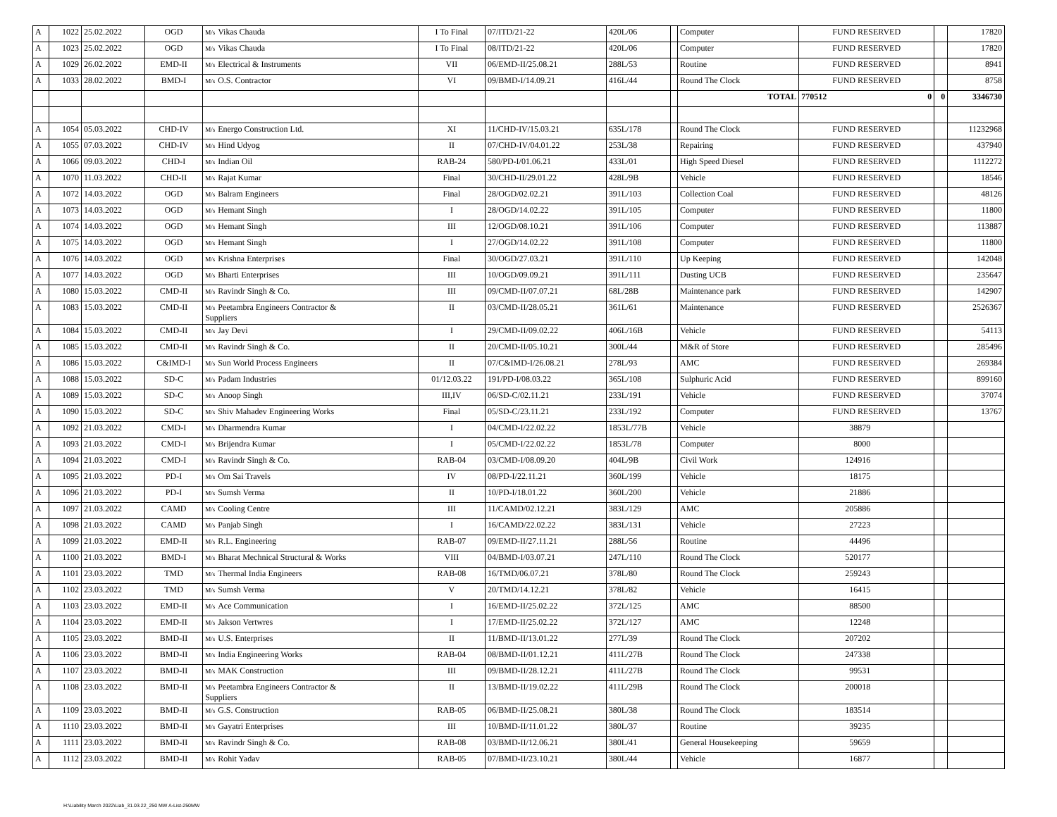| A | 1022 | 25.02.2022 | OGD | M/s Vikas Chauda | I To Final | 07/ITD/21-22 | 420L/06 | | Computer | FUND RESERVED | | 17820 |
| A | 1023 | 25.02.2022 | OGD | M/s Vikas Chauda | I To Final | 08/ITD/21-22 | 420L/06 | | Computer | FUND RESERVED | | 17820 |
| A | 1029 | 26.02.2022 | EMD-II | M/s Electrical & Instruments | VII | 06/EMD-II/25.08.21 | 288L/53 | | Routine | FUND RESERVED | | 8941 |
| A | 1033 | 28.02.2022 | BMD-I | M/s O.S. Contractor | VI | 09/BMD-I/14.09.21 | 416L/44 | | Round The Clock | FUND RESERVED | | 8758 |
| | | | | | | | | | TOTAL | 770512 0 | 0 | 3346730 |
| A | 1054 | 05.03.2022 | CHD-IV | M/s Energo Construction Ltd. | XI | 11/CHD-IV/15.03.21 | 635L/178 | | Round The Clock | FUND RESERVED | | 11232968 |
| A | 1055 | 07.03.2022 | CHD-IV | M/s Hind Udyog | II | 07/CHD-IV/04.01.22 | 253L/38 | | Repairing | FUND RESERVED | | 437940 |
| A | 1066 | 09.03.2022 | CHD-I | M/s Indian Oil | RAB-24 | 580/PD-I/01.06.21 | 433L/01 | | High Speed Diesel | FUND RESERVED | | 1112272 |
| A | 1070 | 11.03.2022 | CHD-II | M/s Rajat Kumar | Final | 30/CHD-II/29.01.22 | 428L/9B | | Vehicle | FUND RESERVED | | 18546 |
| A | 1072 | 14.03.2022 | OGD | M/s Balram Engineers | Final | 28/OGD/02.02.21 | 391L/103 | | Collection Coal | FUND RESERVED | | 48126 |
| A | 1073 | 14.03.2022 | OGD | M/s Hemant Singh | I | 28/OGD/14.02.22 | 391L/105 | | Computer | FUND RESERVED | | 11800 |
| A | 1074 | 14.03.2022 | OGD | M/s Hemant Singh | III | 12/OGD/08.10.21 | 391L/106 | | Computer | FUND RESERVED | | 113887 |
| A | 1075 | 14.03.2022 | OGD | M/s Hemant Singh | I | 27/OGD/14.02.22 | 391L/108 | | Computer | FUND RESERVED | | 11800 |
| A | 1076 | 14.03.2022 | OGD | M/s Krishna Enterprises | Final | 30/OGD/27.03.21 | 391L/110 | | Up Keeping | FUND RESERVED | | 142048 |
| A | 1077 | 14.03.2022 | OGD | M/s Bharti Enterprises | III | 10/OGD/09.09.21 | 391L/111 | | Dusting UCB | FUND RESERVED | | 235647 |
| A | 1080 | 15.03.2022 | CMD-II | M/s Ravindr Singh & Co. | III | 09/CMD-II/07.07.21 | 68L/28B | | Maintenance park | FUND RESERVED | | 142907 |
| A | 1083 | 15.03.2022 | CMD-II | M/s Peetambra Engineers Contractor & Suppliers | II | 03/CMD-II/28.05.21 | 361L/61 | | Maintenance | FUND RESERVED | | 2526367 |
| A | 1084 | 15.03.2022 | CMD-II | M/s Jay Devi | I | 29/CMD-II/09.02.22 | 406L/16B | | Vehicle | FUND RESERVED | | 54113 |
| A | 1085 | 15.03.2022 | CMD-II | M/s Ravindr Singh & Co. | II | 20/CMD-II/05.10.21 | 300L/44 | | M&R of Store | FUND RESERVED | | 285496 |
| A | 1086 | 15.03.2022 | C&IMD-I | M/s Sun World Process Engineers | II | 07/C&IMD-I/26.08.21 | 278L/93 | | AMC | FUND RESERVED | | 269384 |
| A | 1088 | 15.03.2022 | SD-C | M/s Padam Industries | 01/12.03.22 | 191/PD-I/08.03.22 | 365L/108 | | Sulphuric Acid | FUND RESERVED | | 899160 |
| A | 1089 | 15.03.2022 | SD-C | M/s Anoop Singh | III,IV | 06/SD-C/02.11.21 | 233L/191 | | Vehicle | FUND RESERVED | | 37074 |
| A | 1090 | 15.03.2022 | SD-C | M/s Shiv Mahadev Engineering Works | Final | 05/SD-C/23.11.21 | 233L/192 | | Computer | FUND RESERVED | | 13767 |
| A | 1092 | 21.03.2022 | CMD-I | M/s Dharmendra Kumar | I | 04/CMD-I/22.02.22 | 1853L/77B | | Vehicle | 38879 | | |
| A | 1093 | 21.03.2022 | CMD-I | M/s Brijendra Kumar | I | 05/CMD-I/22.02.22 | 1853L/78 | | Computer | 8000 | | |
| A | 1094 | 21.03.2022 | CMD-I | M/s Ravindr Singh & Co. | RAB-04 | 03/CMD-I/08.09.20 | 404L/9B | | Civil Work | 124916 | | |
| A | 1095 | 21.03.2022 | PD-I | M/s Om Sai Travels | IV | 08/PD-I/22.11.21 | 360L/199 | | Vehicle | 18175 | | |
| A | 1096 | 21.03.2022 | PD-I | M/s Sumsh Verma | II | 10/PD-I/18.01.22 | 360L/200 | | Vehicle | 21886 | | |
| A | 1097 | 21.03.2022 | CAMD | M/s Cooling Centre | III | 11/CAMD/02.12.21 | 383L/129 | | AMC | 205886 | | |
| A | 1098 | 21.03.2022 | CAMD | M/s Panjab Singh | I | 16/CAMD/22.02.22 | 383L/131 | | Vehicle | 27223 | | |
| A | 1099 | 21.03.2022 | EMD-II | M/s R.L. Engineering | RAB-07 | 09/EMD-II/27.11.21 | 288L/56 | | Routine | 44496 | | |
| A | 1100 | 21.03.2022 | BMD-I | M/s Bharat Mechnical Structural & Works | VIII | 04/BMD-I/03.07.21 | 247L/110 | | Round The Clock | 520177 | | |
| A | 1101 | 23.03.2022 | TMD | M/s Thermal India Engineers | RAB-08 | 16/TMD/06.07.21 | 378L/80 | | Round The Clock | 259243 | | |
| A | 1102 | 23.03.2022 | TMD | M/s Sumsh Verma | V | 20/TMD/14.12.21 | 378L/82 | | Vehicle | 16415 | | |
| A | 1103 | 23.03.2022 | EMD-II | M/s Ace Communication | I | 16/EMD-II/25.02.22 | 372L/125 | | AMC | 88500 | | |
| A | 1104 | 23.03.2022 | EMD-II | M/s Jakson Vertwres | I | 17/EMD-II/25.02.22 | 372L/127 | | AMC | 12248 | | |
| A | 1105 | 23.03.2022 | BMD-II | M/s U.S. Enterprises | II | 11/BMD-II/13.01.22 | 277L/39 | | Round The Clock | 207202 | | |
| A | 1106 | 23.03.2022 | BMD-II | M/s India Engineering Works | RAB-04 | 08/BMD-II/01.12.21 | 411L/27B | | Round The Clock | 247338 | | |
| A | 1107 | 23.03.2022 | BMD-II | M/s MAK Construction | III | 09/BMD-II/28.12.21 | 411L/27B | | Round The Clock | 99531 | | |
| A | 1108 | 23.03.2022 | BMD-II | M/s Peetambra Engineers Contractor & Suppliers | II | 13/BMD-II/19.02.22 | 411L/29B | | Round The Clock | 200018 | | |
| A | 1109 | 23.03.2022 | BMD-II | M/s G.S. Construction | RAB-05 | 06/BMD-II/25.08.21 | 380L/38 | | Round The Clock | 183514 | | |
| A | 1110 | 23.03.2022 | BMD-II | M/s Gayatri Enterprises | III | 10/BMD-II/11.01.22 | 380L/37 | | Routine | 39235 | | |
| A | 1111 | 23.03.2022 | BMD-II | M/s Ravindr Singh & Co. | RAB-08 | 03/BMD-II/12.06.21 | 380L/41 | | General Housekeeping | 59659 | | |
| A | 1112 | 23.03.2022 | BMD-II | M/s Rohit Yadav | RAB-05 | 07/BMD-II/23.10.21 | 380L/44 | | Vehicle | 16877 | | |
H:\Liability March 2022\Liab_31.03.22_250 MW A-List-250MW